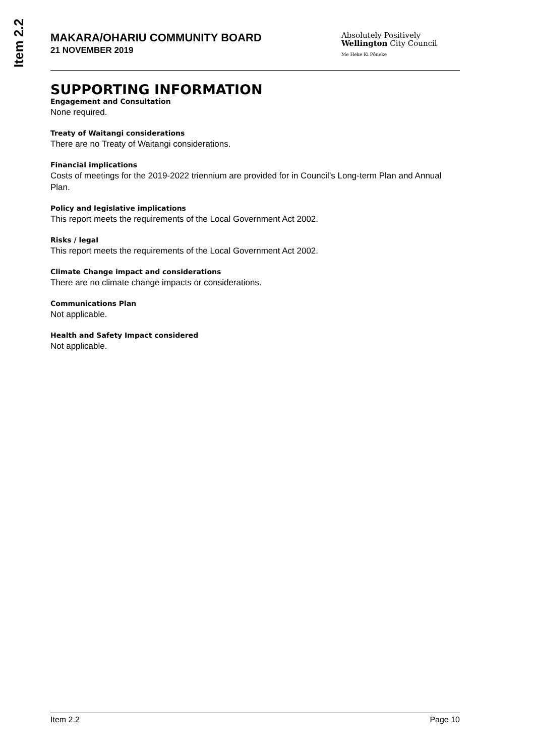Item 2.2
MAKARA/OHARIU COMMUNITY BOARD
21 NOVEMBER 2019
Absolutely Positively
Wellington City Council
Me Heke Ki Pōneke
SUPPORTING INFORMATION
Engagement and Consultation
None required.
Treaty of Waitangi considerations
There are no Treaty of Waitangi considerations.
Financial implications
Costs of meetings for the 2019-2022 triennium are provided for in Council’s Long-term Plan and Annual Plan.
Policy and legislative implications
This report meets the requirements of the Local Government Act 2002.
Risks / legal
This report meets the requirements of the Local Government Act 2002.
Climate Change impact and considerations
There are no climate change impacts or considerations.
Communications Plan
Not applicable.
Health and Safety Impact considered
Not applicable.
Item 2.2 Page 10